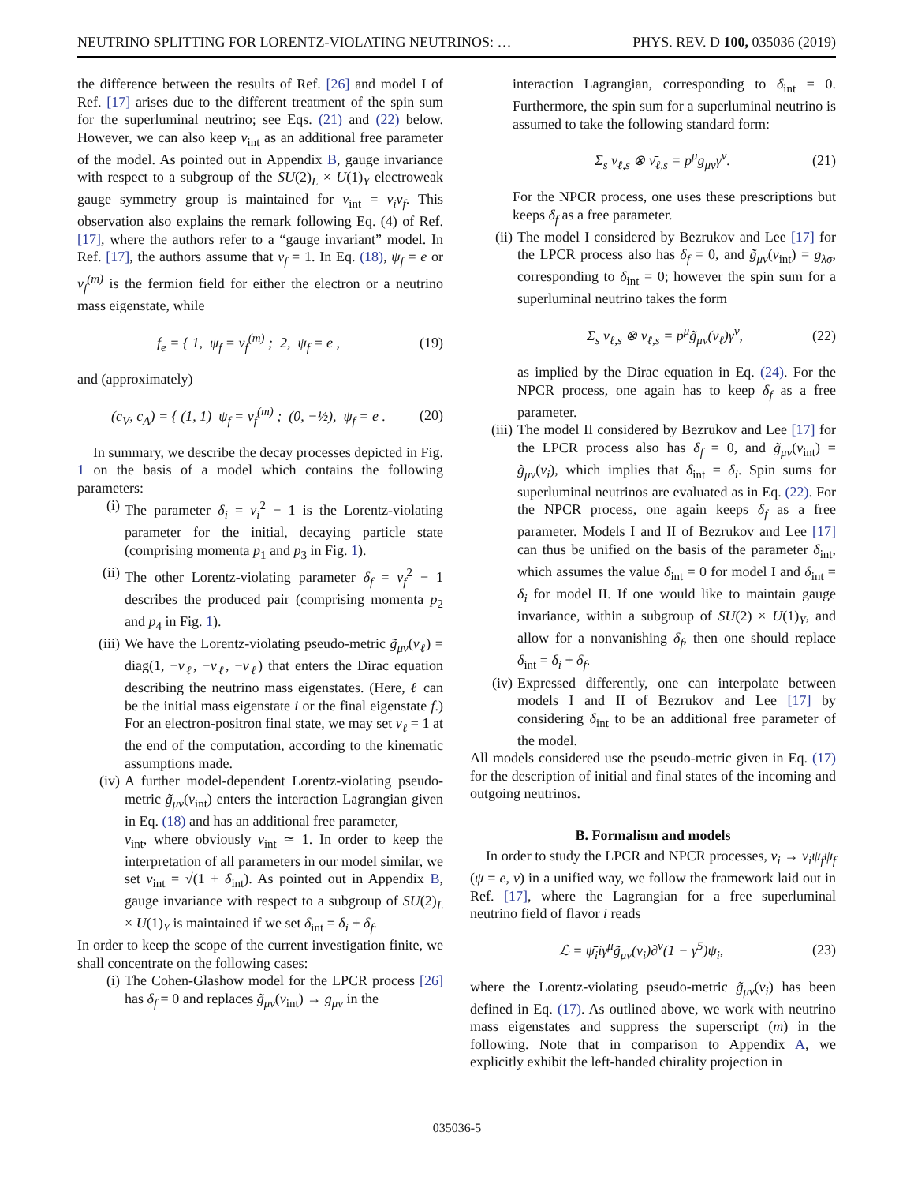NEUTRINO SPLITTING FOR LORENTZ-VIOLATING NEUTRINOS: … PHYS. REV. D 100, 035036 (2019)
the difference between the results of Ref. [26] and model I of Ref. [17] arises due to the different treatment of the spin sum for the superluminal neutrino; see Eqs. (21) and (22) below. However, we can also keep v<sub>int</sub> as an additional free parameter of the model. As pointed out in Appendix B, gauge invariance with respect to a subgroup of the SU(2)<sub>L</sub> × U(1)<sub>Y</sub> electroweak gauge symmetry group is maintained for v<sub>int</sub> = v<sub>i</sub>v<sub>f</sub>. This observation also explains the remark following Eq. (4) of Ref. [17], where the authors refer to a “gauge invariant” model. In Ref. [17], the authors assume that v<sub>f</sub> = 1. In Eq. (18), ψ<sub>f</sub> = e or ν<sub>f</sub><sup>(m)</sup> is the fermion field for either the electron or a neutrino mass eigenstate, while
f<sub>e</sub> = { 1, ψ<sub>f</sub> = ν<sub>f</sub><sup>(m)</sup> ; 2, ψ<sub>f</sub> = e , (19)
and (approximately)
(c<sub>V</sub>, c<sub>A</sub>) = { (1, 1) ψ<sub>f</sub> = ν<sub>f</sub><sup>(m)</sup> ; (0, −½), ψ<sub>f</sub> = e . (20)
In summary, we describe the decay processes depicted in Fig. 1 on the basis of a model which contains the following parameters:
(i) The parameter δ<sub>i</sub> = v<sub>i</sub><sup>2</sup> − 1 is the Lorentz-violating parameter for the initial, decaying particle state (comprising momenta p<sub>1</sub> and p<sub>3</sub> in Fig. 1).
(ii) The other Lorentz-violating parameter δ<sub>f</sub> = v<sub>f</sub><sup>2</sup> − 1 describes the produced pair (comprising momenta p<sub>2</sub> and p<sub>4</sub> in Fig. 1).
(iii) We have the Lorentz-violating pseudo-metric g̃<sub>μν</sub>(v<sub>ℓ</sub>) = diag(1, −v<sub>ℓ</sub>, −v<sub>ℓ</sub>, −v<sub>ℓ</sub>) that enters the Dirac equation describing the neutrino mass eigenstates. (Here, ℓ can be the initial mass eigenstate i or the final eigenstate f.) For an electron-positron final state, we may set v<sub>ℓ</sub> = 1 at the end of the computation, according to the kinematic assumptions made.
(iv) A further model-dependent Lorentz-violating pseudo-metric g̃<sub>μν</sub>(v<sub>int</sub>) enters the interaction Lagrangian given in Eq. (18) and has an additional free parameter,
v<sub>int</sub>, where obviously v<sub>int</sub> ≃ 1. In order to keep the interpretation of all parameters in our model similar, we set v<sub>int</sub> = √(1 + δ<sub>int</sub>). As pointed out in Appendix B, gauge invariance with respect to a subgroup of SU(2)<sub>L</sub> × U(1)<sub>Y</sub> is maintained if we set δ<sub>int</sub> = δ<sub>i</sub> + δ<sub>f</sub>.
In order to keep the scope of the current investigation finite, we shall concentrate on the following cases:
(i) The Cohen-Glashow model for the LPCR process [26] has δ<sub>f</sub> = 0 and replaces g̃<sub>μν</sub>(v<sub>int</sub>) → g<sub>μν</sub> in the
interaction Lagrangian, corresponding to δ<sub>int</sub> = 0. Furthermore, the spin sum for a superluminal neutrino is assumed to take the following standard form:
Σ<sub>s</sub> ν<sub>ℓ,s</sub> ⊗ ν̄<sub>ℓ,s</sub> = p<sup>μ</sup>g<sub>μν</sub>γ<sup>ν</sup>. (21)
For the NPCR process, one uses these prescriptions but keeps δ<sub>f</sub> as a free parameter.
(ii) The model I considered by Bezrukov and Lee [17] for the LPCR process also has δ<sub>f</sub> = 0, and g̃<sub>μν</sub>(v<sub>int</sub>) = g<sub>λσ</sub>, corresponding to δ<sub>int</sub> = 0; however the spin sum for a superluminal neutrino takes the form
Σ<sub>s</sub> ν<sub>ℓ,s</sub> ⊗ ν̄<sub>ℓ,s</sub> = p<sup>μ</sup>g̃<sub>μν</sub>(v<sub>ℓ</sub>)γ<sup>ν</sup>, (22)
as implied by the Dirac equation in Eq. (24). For the NPCR process, one again has to keep δ<sub>f</sub> as a free parameter.
(iii) The model II considered by Bezrukov and Lee [17] for the LPCR process also has δ<sub>f</sub> = 0, and g̃<sub>μν</sub>(v<sub>int</sub>) = g̃<sub>μν</sub>(v<sub>i</sub>), which implies that δ<sub>int</sub> = δ<sub>i</sub>. Spin sums for superluminal neutrinos are evaluated as in Eq. (22). For the NPCR process, one again keeps δ<sub>f</sub> as a free parameter. Models I and II of Bezrukov and Lee [17] can thus be unified on the basis of the parameter δ<sub>int</sub>, which assumes the value δ<sub>int</sub> = 0 for model I and δ<sub>int</sub> = δ<sub>i</sub> for model II. If one would like to maintain gauge invariance, within a subgroup of SU(2) × U(1)<sub>Y</sub>, and allow for a nonvanishing δ<sub>f</sub>, then one should replace δ<sub>int</sub> = δ<sub>i</sub> + δ<sub>f</sub>.
(iv) Expressed differently, one can interpolate between models I and II of Bezrukov and Lee [17] by considering δ<sub>int</sub> to be an additional free parameter of the model.
All models considered use the pseudo-metric given in Eq. (17) for the description of initial and final states of the incoming and outgoing neutrinos.
B. Formalism and models
In order to study the LPCR and NPCR processes, ν<sub>i</sub> → ν<sub>i</sub>ψ<sub>f</sub>ψ̄<sub>f</sub> (ψ = e, ν) in a unified way, we follow the framework laid out in Ref. [17], where the Lagrangian for a free superluminal neutrino field of flavor i reads
ℒ = ψ̄<sub>i</sub>iγ<sup>μ</sup>g̃<sub>μν</sub>(v<sub>i</sub>)∂<sup>ν</sup>(1 − γ<sup>5</sup>)ψ<sub>i</sub>, (23)
where the Lorentz-violating pseudo-metric g̃<sub>μν</sub>(v<sub>i</sub>) has been defined in Eq. (17). As outlined above, we work with neutrino mass eigenstates and suppress the superscript (m) in the following. Note that in comparison to Appendix A, we explicitly exhibit the left-handed chirality projection in
035036-5